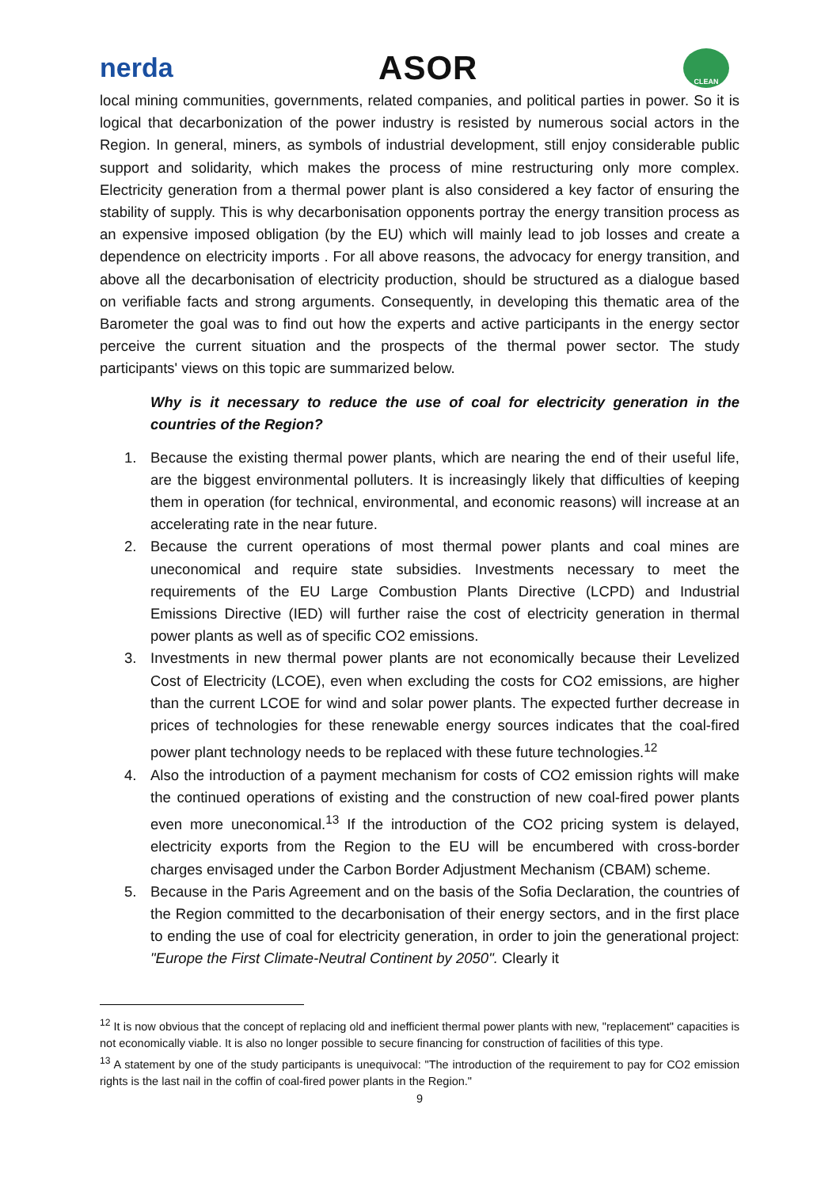nerda ASOR CLEAN
local mining communities, governments, related companies, and political parties in power. So it is logical that decarbonization of the power industry is resisted by numerous social actors in the Region. In general, miners, as symbols of industrial development, still enjoy considerable public support and solidarity, which makes the process of mine restructuring only more complex. Electricity generation from a thermal power plant is also considered a key factor of ensuring the stability of supply. This is why decarbonisation opponents portray the energy transition process as an expensive imposed obligation (by the EU) which will mainly lead to job losses and create a dependence on electricity imports . For all above reasons, the advocacy for energy transition, and above all the decarbonisation of electricity production, should be structured as a dialogue based on verifiable facts and strong arguments. Consequently, in developing this thematic area of the Barometer the goal was to find out how the experts and active participants in the energy sector perceive the current situation and the prospects of the thermal power sector. The study participants' views on this topic are summarized below.
Why is it necessary to reduce the use of coal for electricity generation in the countries of the Region?
1. Because the existing thermal power plants, which are nearing the end of their useful life, are the biggest environmental polluters. It is increasingly likely that difficulties of keeping them in operation (for technical, environmental, and economic reasons) will increase at an accelerating rate in the near future.
2. Because the current operations of most thermal power plants and coal mines are uneconomical and require state subsidies. Investments necessary to meet the requirements of the EU Large Combustion Plants Directive (LCPD) and Industrial Emissions Directive (IED) will further raise the cost of electricity generation in thermal power plants as well as of specific CO2 emissions.
3. Investments in new thermal power plants are not economically because their Levelized Cost of Electricity (LCOE), even when excluding the costs for CO2 emissions, are higher than the current LCOE for wind and solar power plants. The expected further decrease in prices of technologies for these renewable energy sources indicates that the coal-fired power plant technology needs to be replaced with these future technologies.<sup>12</sup>
4. Also the introduction of a payment mechanism for costs of CO2 emission rights will make the continued operations of existing and the construction of new coal-fired power plants even more uneconomical.<sup>13</sup> If the introduction of the CO2 pricing system is delayed, electricity exports from the Region to the EU will be encumbered with cross-border charges envisaged under the Carbon Border Adjustment Mechanism (CBAM) scheme.
5. Because in the Paris Agreement and on the basis of the Sofia Declaration, the countries of the Region committed to the decarbonisation of their energy sectors, and in the first place to ending the use of coal for electricity generation, in order to join the generational project: "Europe the First Climate-Neutral Continent by 2050". Clearly it
<sup>12</sup> It is now obvious that the concept of replacing old and inefficient thermal power plants with new, "replacement" capacities is not economically viable. It is also no longer possible to secure financing for construction of facilities of this type.
<sup>13</sup> A statement by one of the study participants is unequivocal: "The introduction of the requirement to pay for CO2 emission rights is the last nail in the coffin of coal-fired power plants in the Region."
9